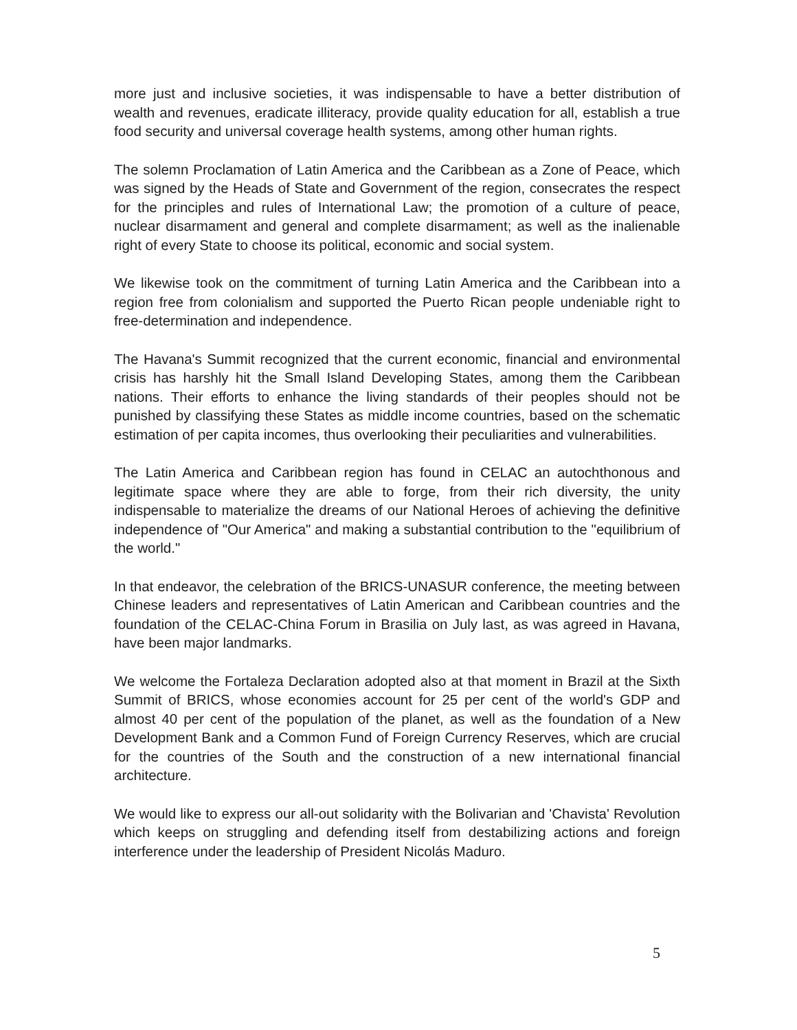more just and inclusive societies, it was indispensable to have a better distribution of wealth and revenues, eradicate illiteracy, provide quality education for all, establish a true food security and universal coverage health systems, among other human rights.
The solemn Proclamation of Latin America and the Caribbean as a Zone of Peace, which was signed by the Heads of State and Government of the region, consecrates the respect for the principles and rules of International Law; the promotion of a culture of peace, nuclear disarmament and general and complete disarmament; as well as the inalienable right of every State to choose its political, economic and social system.
We likewise took on the commitment of turning Latin America and the Caribbean into a region free from colonialism and supported the Puerto Rican people undeniable right to free-determination and independence.
The Havana's Summit recognized that the current economic, financial and environmental crisis has harshly hit the Small Island Developing States, among them the Caribbean nations. Their efforts to enhance the living standards of their peoples should not be punished by classifying these States as middle income countries, based on the schematic estimation of per capita incomes, thus overlooking their peculiarities and vulnerabilities.
The Latin America and Caribbean region has found in CELAC an autochthonous and legitimate space where they are able to forge, from their rich diversity, the unity indispensable to materialize the dreams of our National Heroes of achieving the definitive independence of "Our America" and making a substantial contribution to the "equilibrium of the world."
In that endeavor, the celebration of the BRICS-UNASUR conference, the meeting between Chinese leaders and representatives of Latin American and Caribbean countries and the foundation of the CELAC-China Forum in Brasilia on July last, as was agreed in Havana, have been major landmarks.
We welcome the Fortaleza Declaration adopted also at that moment in Brazil at the Sixth Summit of BRICS, whose economies account for 25 per cent of the world's GDP and almost 40 per cent of the population of the planet, as well as the foundation of a New Development Bank and a Common Fund of Foreign Currency Reserves, which are crucial for the countries of the South and the construction of a new international financial architecture.
We would like to express our all-out solidarity with the Bolivarian and 'Chavista' Revolution which keeps on struggling and defending itself from destabilizing actions and foreign interference under the leadership of President Nicolás Maduro.
5